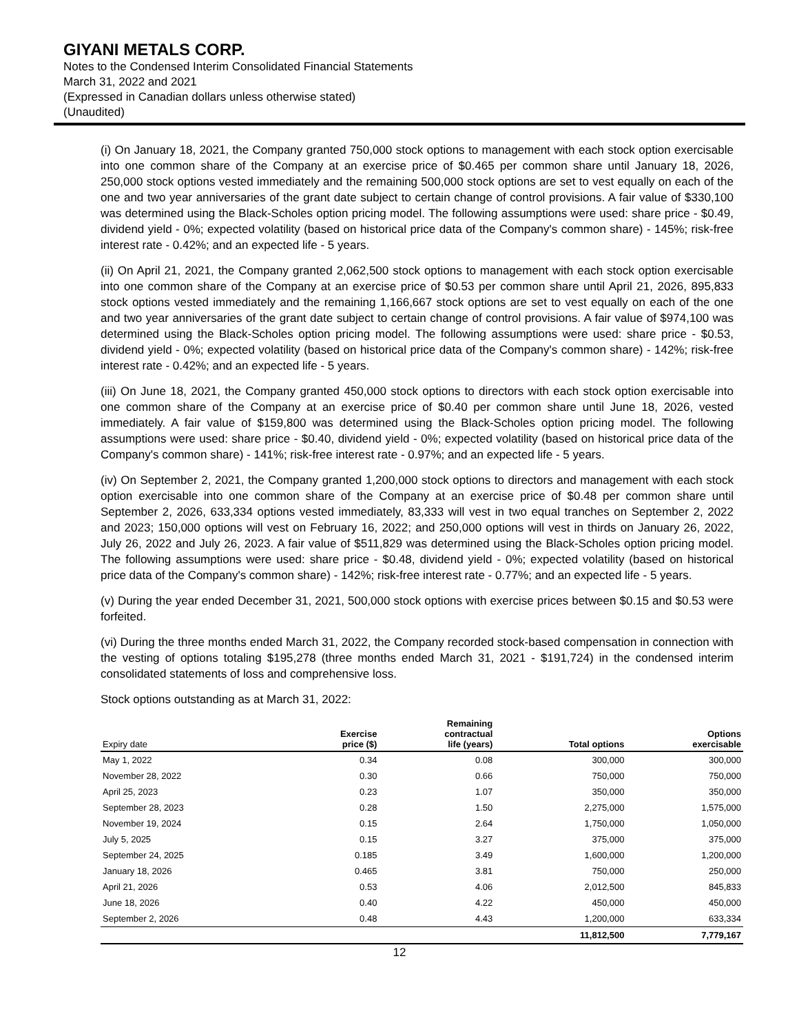GIYANI METALS CORP.
Notes to the Condensed Interim Consolidated Financial Statements
March 31, 2022 and 2021
(Expressed in Canadian dollars unless otherwise stated)
(Unaudited)
(i) On January 18, 2021, the Company granted 750,000 stock options to management with each stock option exercisable into one common share of the Company at an exercise price of $0.465 per common share until January 18, 2026, 250,000 stock options vested immediately and the remaining 500,000 stock options are set to vest equally on each of the one and two year anniversaries of the grant date subject to certain change of control provisions. A fair value of $330,100 was determined using the Black-Scholes option pricing model. The following assumptions were used: share price - $0.49, dividend yield - 0%; expected volatility (based on historical price data of the Company's common share) - 145%; risk-free interest rate - 0.42%; and an expected life - 5 years.
(ii) On April 21, 2021, the Company granted 2,062,500 stock options to management with each stock option exercisable into one common share of the Company at an exercise price of $0.53 per common share until April 21, 2026, 895,833 stock options vested immediately and the remaining 1,166,667 stock options are set to vest equally on each of the one and two year anniversaries of the grant date subject to certain change of control provisions. A fair value of $974,100 was determined using the Black-Scholes option pricing model. The following assumptions were used: share price - $0.53, dividend yield - 0%; expected volatility (based on historical price data of the Company's common share) - 142%; risk-free interest rate - 0.42%; and an expected life - 5 years.
(iii) On June 18, 2021, the Company granted 450,000 stock options to directors with each stock option exercisable into one common share of the Company at an exercise price of $0.40 per common share until June 18, 2026, vested immediately. A fair value of $159,800 was determined using the Black-Scholes option pricing model. The following assumptions were used: share price - $0.40, dividend yield - 0%; expected volatility (based on historical price data of the Company's common share) - 141%; risk-free interest rate - 0.97%; and an expected life - 5 years.
(iv) On September 2, 2021, the Company granted 1,200,000 stock options to directors and management with each stock option exercisable into one common share of the Company at an exercise price of $0.48 per common share until September 2, 2026, 633,334 options vested immediately, 83,333 will vest in two equal tranches on September 2, 2022 and 2023; 150,000 options will vest on February 16, 2022; and 250,000 options will vest in thirds on January 26, 2022, July 26, 2022 and July 26, 2023. A fair value of $511,829 was determined using the Black-Scholes option pricing model. The following assumptions were used: share price - $0.48, dividend yield - 0%; expected volatility (based on historical price data of the Company's common share) - 142%; risk-free interest rate - 0.77%; and an expected life - 5 years.
(v) During the year ended December 31, 2021, 500,000 stock options with exercise prices between $0.15 and $0.53 were forfeited.
(vi) During the three months ended March 31, 2022, the Company recorded stock-based compensation in connection with the vesting of options totaling $195,278 (three months ended March 31, 2021 - $191,724) in the condensed interim consolidated statements of loss and comprehensive loss.
Stock options outstanding as at March 31, 2022:
| Expiry date | Exercise price ($) | Remaining contractual life (years) | Total options | Options exercisable |
| --- | --- | --- | --- | --- |
| May 1, 2022 | 0.34 | 0.08 | 300,000 | 300,000 |
| November 28, 2022 | 0.30 | 0.66 | 750,000 | 750,000 |
| April 25, 2023 | 0.23 | 1.07 | 350,000 | 350,000 |
| September 28, 2023 | 0.28 | 1.50 | 2,275,000 | 1,575,000 |
| November 19, 2024 | 0.15 | 2.64 | 1,750,000 | 1,050,000 |
| July 5, 2025 | 0.15 | 3.27 | 375,000 | 375,000 |
| September 24, 2025 | 0.185 | 3.49 | 1,600,000 | 1,200,000 |
| January 18, 2026 | 0.465 | 3.81 | 750,000 | 250,000 |
| April 21, 2026 | 0.53 | 4.06 | 2,012,500 | 845,833 |
| June 18, 2026 | 0.40 | 4.22 | 450,000 | 450,000 |
| September 2, 2026 | 0.48 | 4.43 | 1,200,000 | 633,334 |
| | | | 11,812,500 | 7,779,167 |
12